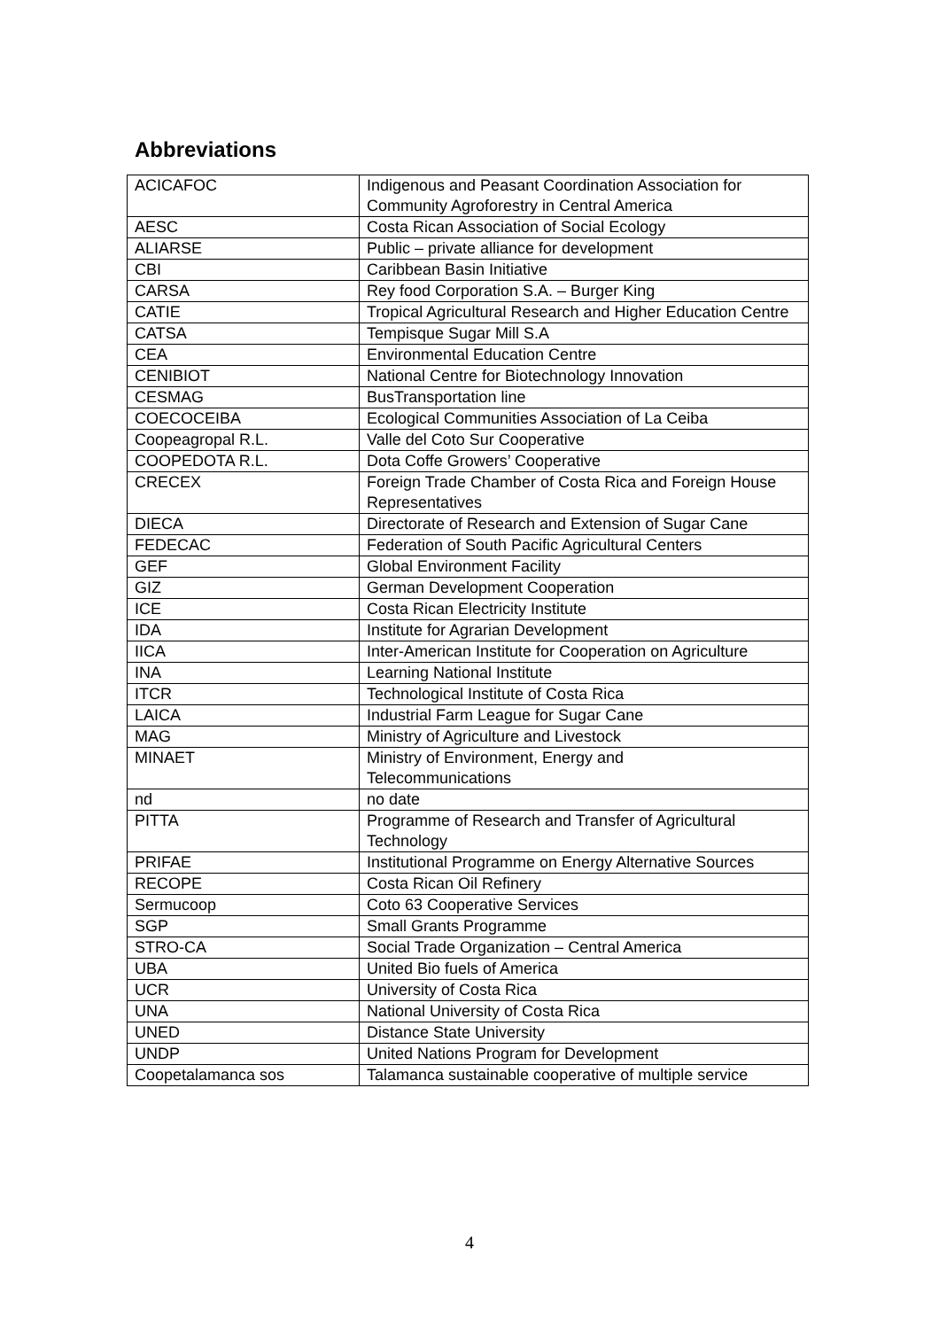Abbreviations
| ACICAFOC | Indigenous and Peasant Coordination Association for Community Agroforestry in Central America |
| AESC | Costa Rican Association of Social Ecology |
| ALIARSE | Public – private alliance for development |
| CBI | Caribbean Basin Initiative |
| CARSA | Rey food Corporation S.A. – Burger King |
| CATIE | Tropical Agricultural Research and Higher Education Centre |
| CATSA | Tempisque Sugar Mill S.A |
| CEA | Environmental Education Centre |
| CENIBIOT | National Centre for Biotechnology Innovation |
| CESMAG | BusTransportation line |
| COECOCEIBA | Ecological Communities Association of La Ceiba |
| Coopeagropal R.L. | Valle del Coto Sur Cooperative |
| COOPEDOTA R.L. | Dota Coffe Growers’ Cooperative |
| CRECEX | Foreign Trade Chamber of Costa Rica and Foreign House Representatives |
| DIECA | Directorate of Research and Extension of Sugar Cane |
| FEDECAC | Federation of South Pacific Agricultural Centers |
| GEF | Global Environment Facility |
| GIZ | German Development Cooperation |
| ICE | Costa Rican Electricity Institute |
| IDA | Institute for Agrarian Development |
| IICA | Inter-American Institute for Cooperation on Agriculture |
| INA | Learning National Institute |
| ITCR | Technological Institute of Costa Rica |
| LAICA | Industrial Farm League for Sugar Cane |
| MAG | Ministry of Agriculture and Livestock |
| MINAET | Ministry of Environment, Energy and Telecommunications |
| nd | no date |
| PITTA | Programme of Research and Transfer of Agricultural Technology |
| PRIFAE | Institutional Programme on Energy Alternative Sources |
| RECOPE | Costa Rican Oil Refinery |
| Sermucoop | Coto 63 Cooperative Services |
| SGP | Small Grants Programme |
| STRO-CA | Social Trade Organization – Central America |
| UBA | United Bio fuels of America |
| UCR | University of Costa Rica |
| UNA | National University of Costa Rica |
| UNED | Distance State University |
| UNDP | United Nations Program for Development |
| Coopetalamanca sos | Talamanca sustainable cooperative of multiple service |
4